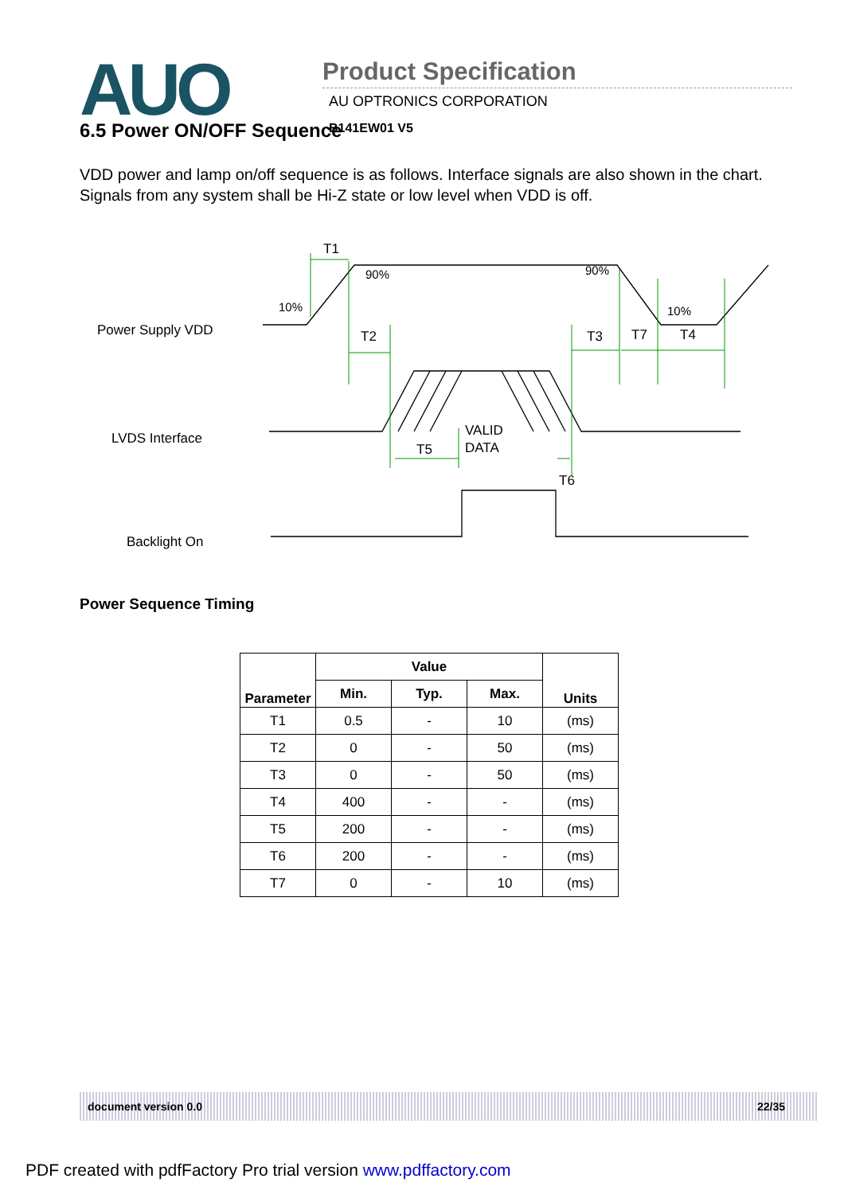AUO
Product Specification
AU OPTRONICS CORPORATION
B141EW01 V5
6.5 Power ON/OFF Sequence
VDD power and lamp on/off sequence is as follows. Interface signals are also shown in the chart. Signals from any system shall be Hi-Z state or low level when VDD is off.
T1
90%
90%
10%
10%
Power Supply VDD
T2
T3
T7
T4
LVDS Interface
VALID
DATA
T5
T6
Backlight On
Power Sequence Timing
| Parameter | Value | | | Units |
| --- | --- | --- | --- | --- |
| | Min. | Typ. | Max. | |
| T1 | 0.5 | - | 10 | (ms) |
| T2 | 0 | - | 50 | (ms) |
| T3 | 0 | - | 50 | (ms) |
| T4 | 400 | - | - | (ms) |
| T5 | 200 | - | - | (ms) |
| T6 | 200 | - | - | (ms) |
| T7 | 0 | - | 10 | (ms) |
document version 0.0 22/35
PDF created with pdfFactory Pro trial version www.pdffactory.com